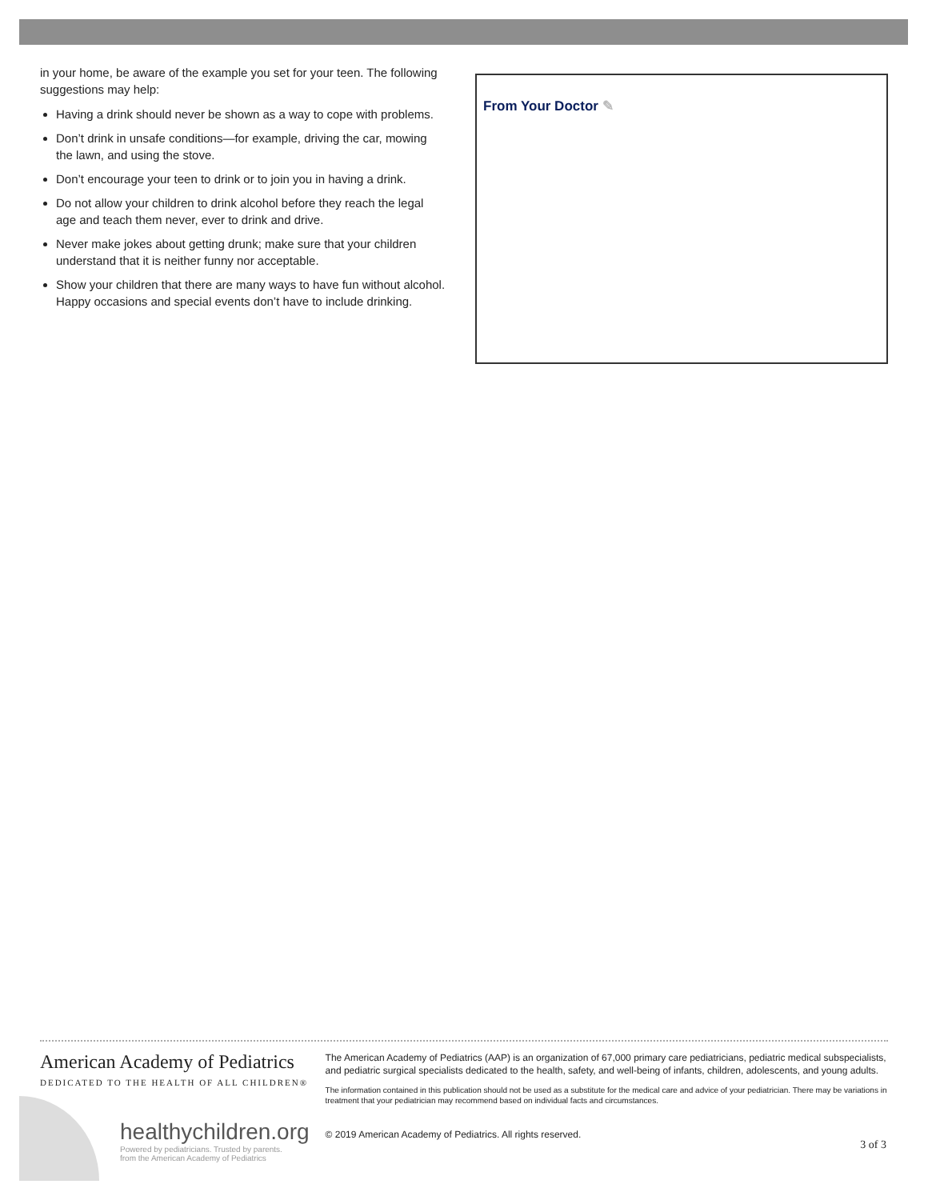in your home, be aware of the example you set for your teen. The following suggestions may help:
Having a drink should never be shown as a way to cope with problems.
Don’t drink in unsafe conditions—for example, driving the car, mowing the lawn, and using the stove.
Don’t encourage your teen to drink or to join you in having a drink.
Do not allow your children to drink alcohol before they reach the legal age and teach them never, ever to drink and drive.
Never make jokes about getting drunk; make sure that your children understand that it is neither funny nor acceptable.
Show your children that there are many ways to have fun without alcohol. Happy occasions and special events don’t have to include drinking.
From Your Doctor ✎
American Academy of Pediatrics
DEDICATED TO THE HEALTH OF ALL CHILDREN®
healthychildren.org
Powered by pediatricians. Trusted by parents.
from the American Academy of Pediatrics
The American Academy of Pediatrics (AAP) is an organization of 67,000 primary care pediatricians, pediatric medical subspecialists, and pediatric surgical specialists dedicated to the health, safety, and well-being of infants, children, adolescents, and young adults.
The information contained in this publication should not be used as a substitute for the medical care and advice of your pediatrician. There may be variations in treatment that your pediatrician may recommend based on individual facts and circumstances.
© 2019 American Academy of Pediatrics. All rights reserved.
3 of 3